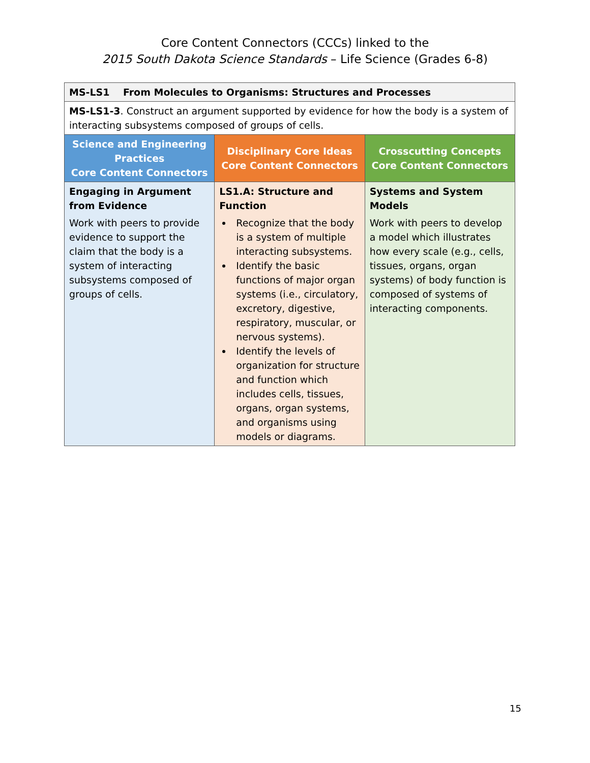Core Content Connectors (CCCs) linked to the
2015 South Dakota Science Standards – Life Science (Grades 6-8)
| MS-LS1 From Molecules to Organisms: Structures and Processes | | |
| MS-LS1-3 . Construct an argument supported by evidence for how the body is a system of interacting subsystems composed of groups of cells. | | |
| Science and Engineering Practices Core Content Connectors | Disciplinary Core Ideas Core Content Connectors | Crosscutting Concepts Core Content Connectors |
| Engaging in Argument from Evidence Work with peers to provide evidence to support the claim that the body is a system of interacting subsystems composed of groups of cells. | LS1.A: Structure and Function Recognize that the body is a system of multiple interacting subsystems. Identify the basic functions of major organ systems (i.e., circulatory, excretory, digestive, respiratory, muscular, or nervous systems). Identify the levels of organization for structure and function which includes cells, tissues, organs, organ systems, and organisms using models or diagrams. | Systems and System Models Work with peers to develop a model which illustrates how every scale (e.g., cells, tissues, organs, organ systems) of body function is composed of systems of interacting components. |
15